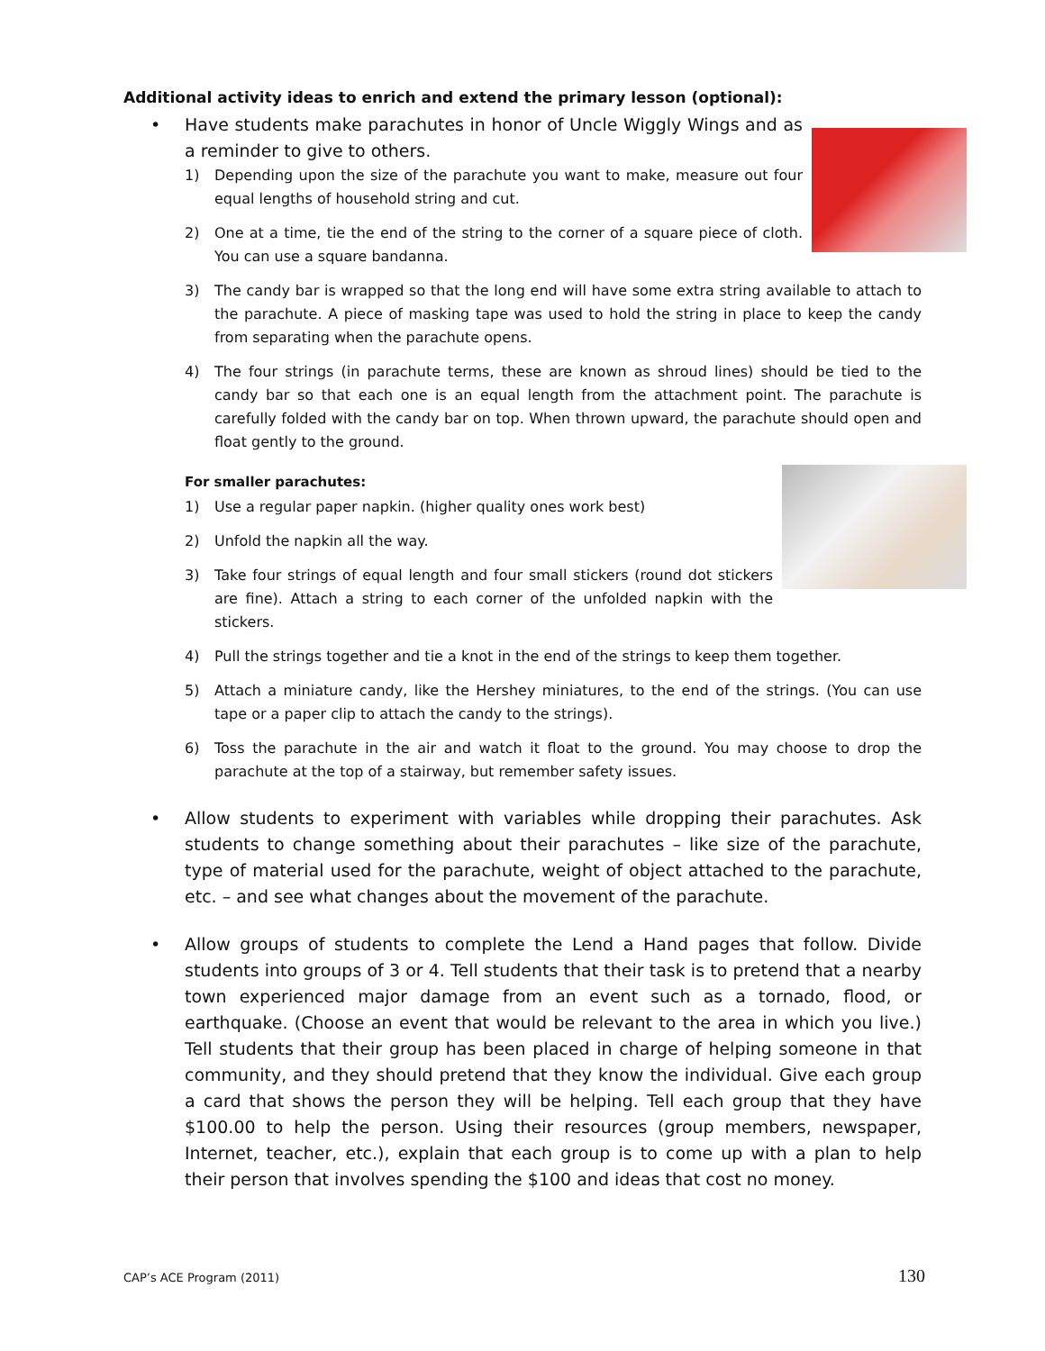Additional activity ideas to enrich and extend the primary lesson (optional):
• Have students make parachutes in honor of Uncle Wiggly Wings and as a reminder to give to others.
1) Depending upon the size of the parachute you want to make, measure out four equal lengths of household string and cut.
2) One at a time, tie the end of the string to the corner of a square piece of cloth. You can use a square bandanna.
3) The candy bar is wrapped so that the long end will have some extra string available to attach to the parachute. A piece of masking tape was used to hold the string in place to keep the candy from separating when the parachute opens.
4) The four strings (in parachute terms, these are known as shroud lines) should be tied to the candy bar so that each one is an equal length from the attachment point. The parachute is carefully folded with the candy bar on top. When thrown upward, the parachute should open and float gently to the ground.
For smaller parachutes:
1) Use a regular paper napkin. (higher quality ones work best)
2) Unfold the napkin all the way.
3) Take four strings of equal length and four small stickers (round dot stickers are fine). Attach a string to each corner of the unfolded napkin with the stickers.
4) Pull the strings together and tie a knot in the end of the strings to keep them together.
5) Attach a miniature candy, like the Hershey miniatures, to the end of the strings. (You can use tape or a paper clip to attach the candy to the strings).
6) Toss the parachute in the air and watch it float to the ground. You may choose to drop the parachute at the top of a stairway, but remember safety issues.
• Allow students to experiment with variables while dropping their parachutes. Ask students to change something about their parachutes – like size of the parachute, type of material used for the parachute, weight of object attached to the parachute, etc. – and see what changes about the movement of the parachute.
• Allow groups of students to complete the Lend a Hand pages that follow. Divide students into groups of 3 or 4. Tell students that their task is to pretend that a nearby town experienced major damage from an event such as a tornado, flood, or earthquake. (Choose an event that would be relevant to the area in which you live.) Tell students that their group has been placed in charge of helping someone in that community, and they should pretend that they know the individual. Give each group a card that shows the person they will be helping. Tell each group that they have $100.00 to help the person. Using their resources (group members, newspaper, Internet, teacher, etc.), explain that each group is to come up with a plan to help their person that involves spending the $100 and ideas that cost no money.
CAP’s ACE Program (2011) 130